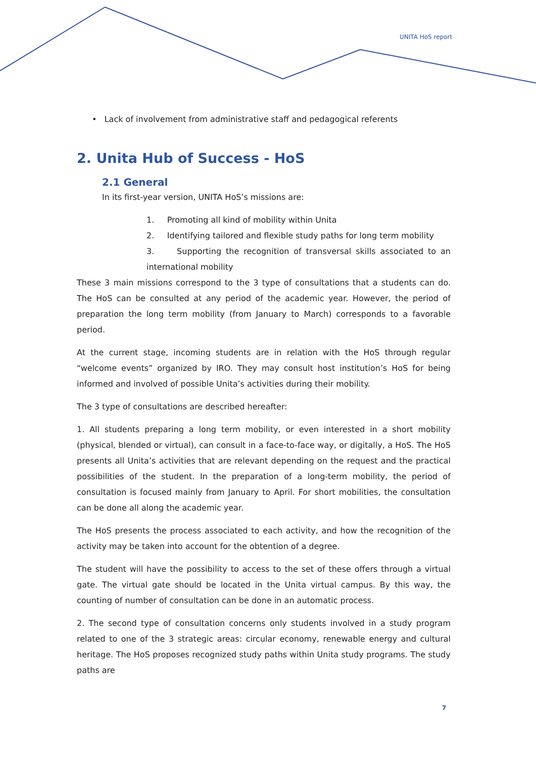UNITA HoS report
• Lack of involvement from administrative staff and pedagogical referents
2. Unita Hub of Success - HoS
2.1 General
In its first-year version, UNITA HoS’s missions are:
1. Promoting all kind of mobility within Unita
2. Identifying tailored and flexible study paths for long term mobility
3. Supporting the recognition of transversal skills associated to an international mobility
These 3 main missions correspond to the 3 type of consultations that a students can do. The HoS can be consulted at any period of the academic year. However, the period of preparation the long term mobility (from January to March) corresponds to a favorable period.
At the current stage, incoming students are in relation with the HoS through regular “welcome events” organized by IRO. They may consult host institution’s HoS for being informed and involved of possible Unita’s activities during their mobility.
The 3 type of consultations are described hereafter:
1. All students preparing a long term mobility, or even interested in a short mobility (physical, blended or virtual), can consult in a face-to-face way, or digitally, a HoS. The HoS presents all Unita’s activities that are relevant depending on the request and the practical possibilities of the student. In the preparation of a long-term mobility, the period of consultation is focused mainly from January to April. For short mobilities, the consultation can be done all along the academic year.
The HoS presents the process associated to each activity, and how the recognition of the activity may be taken into account for the obtention of a degree.
The student will have the possibility to access to the set of these offers through a virtual gate. The virtual gate should be located in the Unita virtual campus. By this way, the counting of number of consultation can be done in an automatic process.
2. The second type of consultation concerns only students involved in a study program related to one of the 3 strategic areas: circular economy, renewable energy and cultural heritage. The HoS proposes recognized study paths within Unita study programs. The study paths are
7